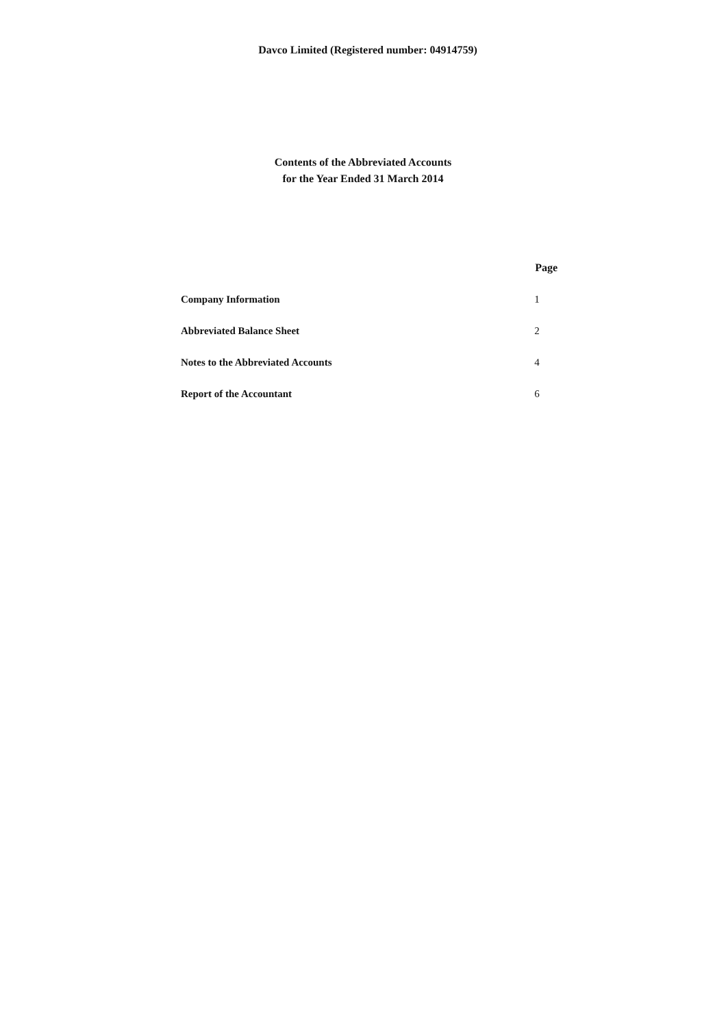Davco Limited (Registered number: 04914759)
Contents of the Abbreviated Accounts
for the Year Ended 31 March 2014
| | Page |
| --- | --- |
| Company Information | 1 |
| Abbreviated Balance Sheet | 2 |
| Notes to the Abbreviated Accounts | 4 |
| Report of the Accountant | 6 |